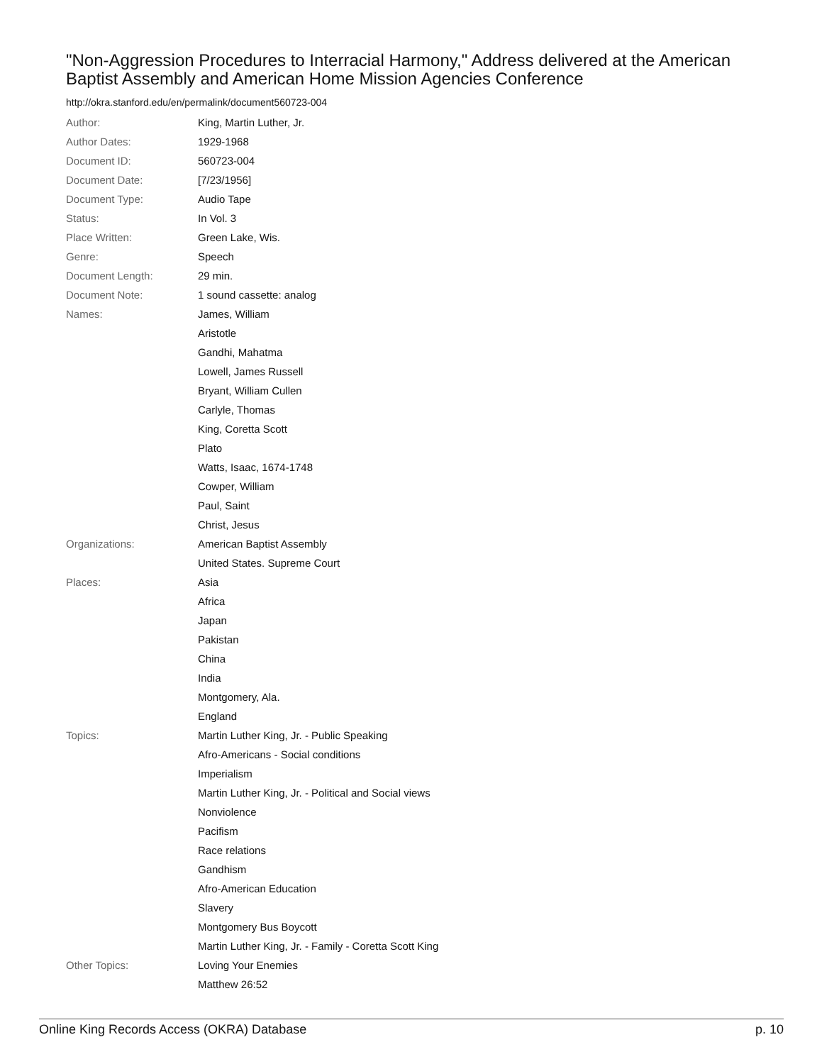"Non-Aggression Procedures to Interracial Harmony," Address delivered at the American Baptist Assembly and American Home Mission Agencies Conference
http://okra.stanford.edu/en/permalink/document560723-004
| Author: | King, Martin Luther, Jr. |
| Author Dates: | 1929-1968 |
| Document ID: | 560723-004 |
| Document Date: | [7/23/1956] |
| Document Type: | Audio Tape |
| Status: | In Vol. 3 |
| Place Written: | Green Lake, Wis. |
| Genre: | Speech |
| Document Length: | 29 min. |
| Document Note: | 1 sound cassette: analog |
| Names: | James, William |
| | Aristotle |
| | Gandhi, Mahatma |
| | Lowell, James Russell |
| | Bryant, William Cullen |
| | Carlyle, Thomas |
| | King, Coretta Scott |
| | Plato |
| | Watts, Isaac, 1674-1748 |
| | Cowper, William |
| | Paul, Saint |
| | Christ, Jesus |
| Organizations: | American Baptist Assembly |
| | United States. Supreme Court |
| Places: | Asia |
| | Africa |
| | Japan |
| | Pakistan |
| | China |
| | India |
| | Montgomery, Ala. |
| | England |
| Topics: | Martin Luther King, Jr. - Public Speaking |
| | Afro-Americans - Social conditions |
| | Imperialism |
| | Martin Luther King, Jr. - Political and Social views |
| | Nonviolence |
| | Pacifism |
| | Race relations |
| | Gandhism |
| | Afro-American Education |
| | Slavery |
| | Montgomery Bus Boycott |
| | Martin Luther King, Jr. - Family - Coretta Scott King |
| Other Topics: | Loving Your Enemies |
| | Matthew 26:52 |
Online King Records Access (OKRA) Database p. 10